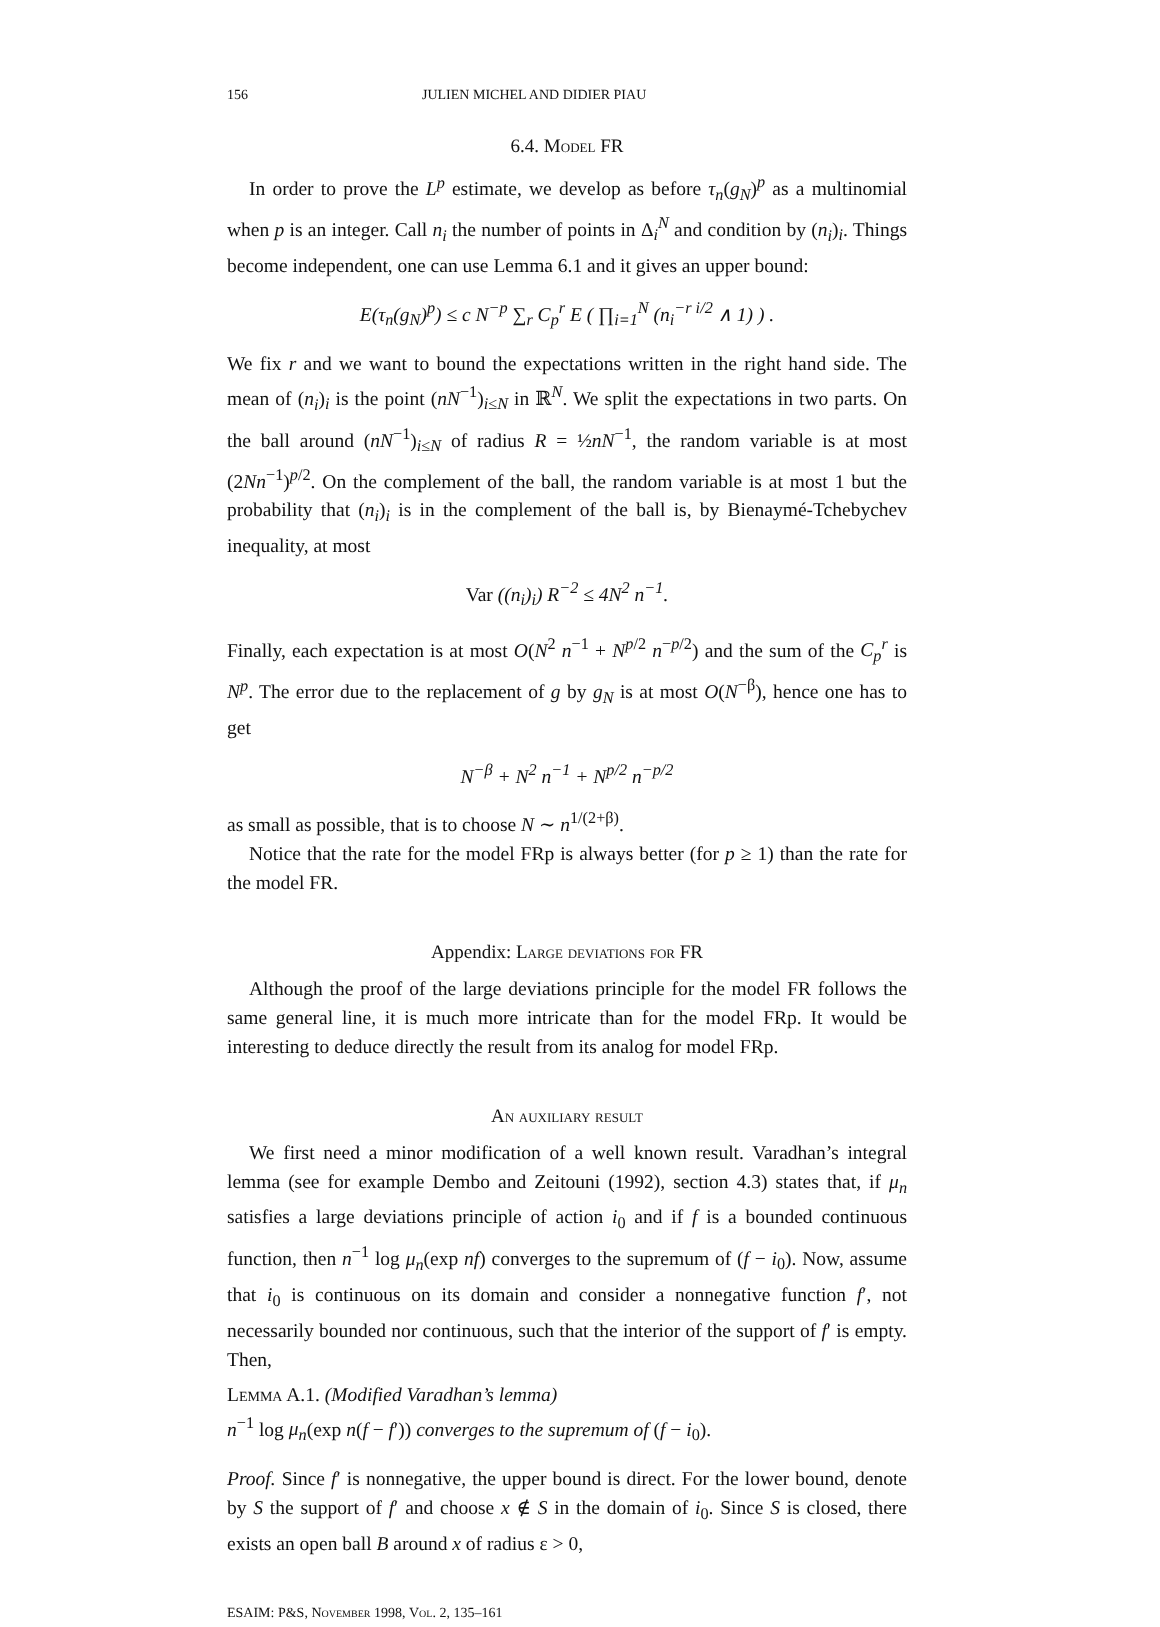156 JULIEN MICHEL AND DIDIER PIAU
6.4. Model FR
In order to prove the L<sup>p</sup> estimate, we develop as before τ<sub>n</sub>(g<sub>N</sub>)<sup>p</sup> as a multinomial when p is an integer. Call n<sub>i</sub> the number of points in Δ<sub>i</sub><sup>N</sup> and condition by (n<sub>i</sub>)<sub>i</sub>. Things become independent, one can use Lemma 6.1 and it gives an upper bound:
E(τ<sub>n</sub>(g<sub>N</sub>)<sup>p</sup>) ≤ c N<sup>−p</sup> ∑<sub>r</sub> C<sub>p</sub><sup>r</sup> E ( ∏<sub>i=1</sub><sup>N</sup> (n<sub>i</sub><sup>−r i/2</sup> ∧ 1) ) .
We fix r and we want to bound the expectations written in the right hand side. The mean of (n<sub>i</sub>)<sub>i</sub> is the point (nN<sup>−1</sup>)<sub>i≤N</sub> in ℝ<sup>N</sup>. We split the expectations in two parts. On the ball around (nN<sup>−1</sup>)<sub>i≤N</sub> of radius R = ½nN<sup>−1</sup>, the random variable is at most (2Nn<sup>−1</sup>)<sup>p/2</sup>. On the complement of the ball, the random variable is at most 1 but the probability that (n<sub>i</sub>)<sub>i</sub> is in the complement of the ball is, by Bienaymé-Tchebychev inequality, at most
Var ((n<sub>i</sub>)<sub>i</sub>) R<sup>−2</sup> ≤ 4N<sup>2</sup> n<sup>−1</sup>.
Finally, each expectation is at most O(N<sup>2</sup> n<sup>−1</sup> + N<sup>p/2</sup> n<sup>−p/2</sup>) and the sum of the C<sub>p</sub><sup>r</sup> is N<sup>p</sup>. The error due to the replacement of g by g<sub>N</sub> is at most O(N<sup>−β</sup>), hence one has to get
N<sup>−β</sup> + N<sup>2</sup> n<sup>−1</sup> + N<sup>p/2</sup> n<sup>−p/2</sup>
as small as possible, that is to choose N ∼ n<sup>1/(2+β)</sup>.
Notice that the rate for the model FRp is always better (for p ≥ 1) than the rate for the model FR.
Appendix: Large deviations for FR
Although the proof of the large deviations principle for the model FR follows the same general line, it is much more intricate than for the model FRp. It would be interesting to deduce directly the result from its analog for model FRp.
An auxiliary result
We first need a minor modification of a well known result. Varadhan’s integral lemma (see for example Dembo and Zeitouni (1992), section 4.3) states that, if μ<sub>n</sub> satisfies a large deviations principle of action i<sub>0</sub> and if f is a bounded continuous function, then n<sup>−1</sup> log μ<sub>n</sub>(exp nf) converges to the supremum of (f − i<sub>0</sub>). Now, assume that i<sub>0</sub> is continuous on its domain and consider a nonnegative function f′, not necessarily bounded nor continuous, such that the interior of the support of f′ is empty. Then,
Lemma A.1. (Modified Varadhan’s lemma)
n<sup>−1</sup> log μ<sub>n</sub>(exp n(f − f′)) converges to the supremum of (f − i<sub>0</sub>).
Proof. Since f′ is nonnegative, the upper bound is direct. For the lower bound, denote by S the support of f′ and choose x ∉ S in the domain of i<sub>0</sub>. Since S is closed, there exists an open ball B around x of radius ε > 0,
ESAIM: P&S, November 1998, Vol. 2, 135–161